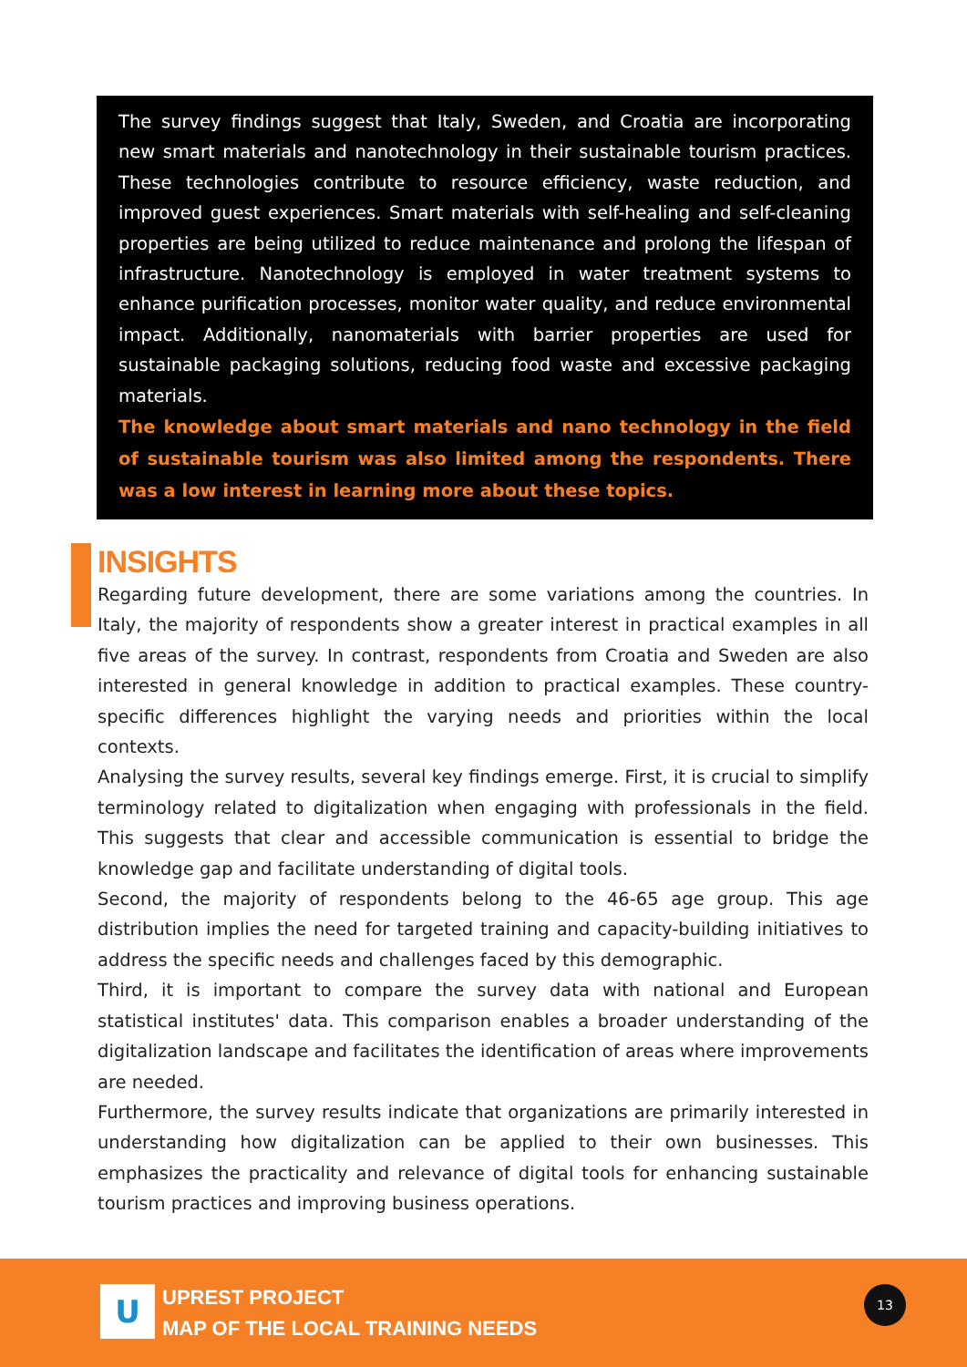The survey findings suggest that Italy, Sweden, and Croatia are incorporating new smart materials and nanotechnology in their sustainable tourism practices. These technologies contribute to resource efficiency, waste reduction, and improved guest experiences. Smart materials with self-healing and self-cleaning properties are being utilized to reduce maintenance and prolong the lifespan of infrastructure. Nanotechnology is employed in water treatment systems to enhance purification processes, monitor water quality, and reduce environmental impact. Additionally, nanomaterials with barrier properties are used for sustainable packaging solutions, reducing food waste and excessive packaging materials.
The knowledge about smart materials and nano technology in the field of sustainable tourism was also limited among the respondents. There was a low interest in learning more about these topics.
INSIGHTS
Regarding future development, there are some variations among the countries. In Italy, the majority of respondents show a greater interest in practical examples in all five areas of the survey. In contrast, respondents from Croatia and Sweden are also interested in general knowledge in addition to practical examples. These country-specific differences highlight the varying needs and priorities within the local contexts.
Analysing the survey results, several key findings emerge. First, it is crucial to simplify terminology related to digitalization when engaging with professionals in the field. This suggests that clear and accessible communication is essential to bridge the knowledge gap and facilitate understanding of digital tools.
Second, the majority of respondents belong to the 46-65 age group. This age distribution implies the need for targeted training and capacity-building initiatives to address the specific needs and challenges faced by this demographic.
Third, it is important to compare the survey data with national and European statistical institutes' data. This comparison enables a broader understanding of the digitalization landscape and facilitates the identification of areas where improvements are needed.
Furthermore, the survey results indicate that organizations are primarily interested in understanding how digitalization can be applied to their own businesses. This emphasizes the practicality and relevance of digital tools for enhancing sustainable tourism practices and improving business operations.
U
UPREST PROJECT
MAP OF THE LOCAL TRAINING NEEDS
13